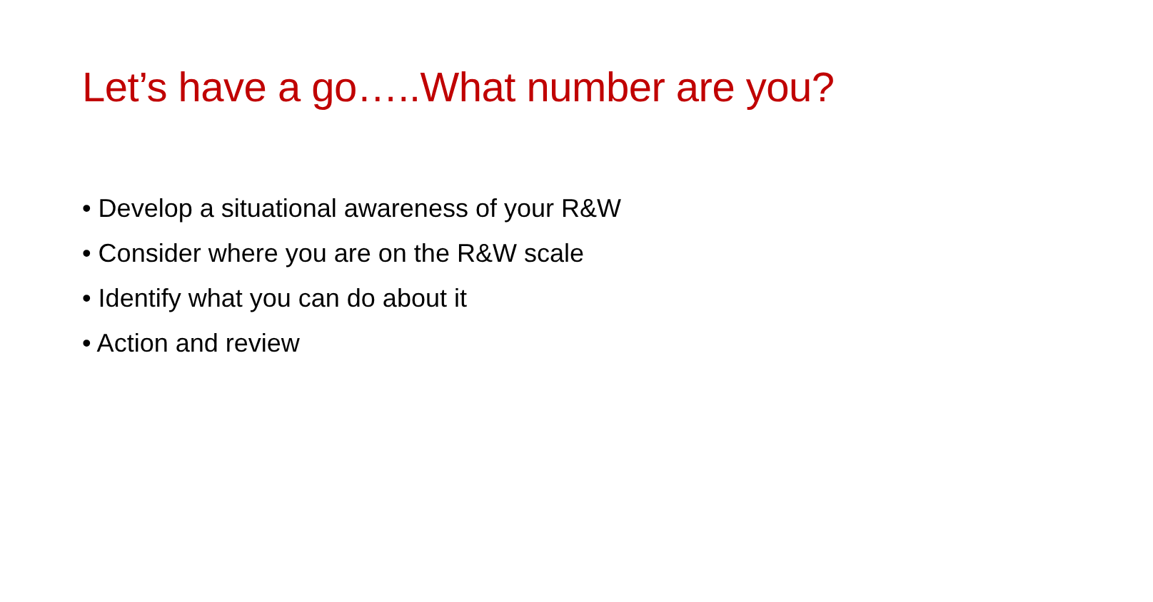Let’s have a go…..What number are you?
• Develop a situational awareness of your R&W
• Consider where you are on the R&W scale
• Identify what you can do about it
• Action and review